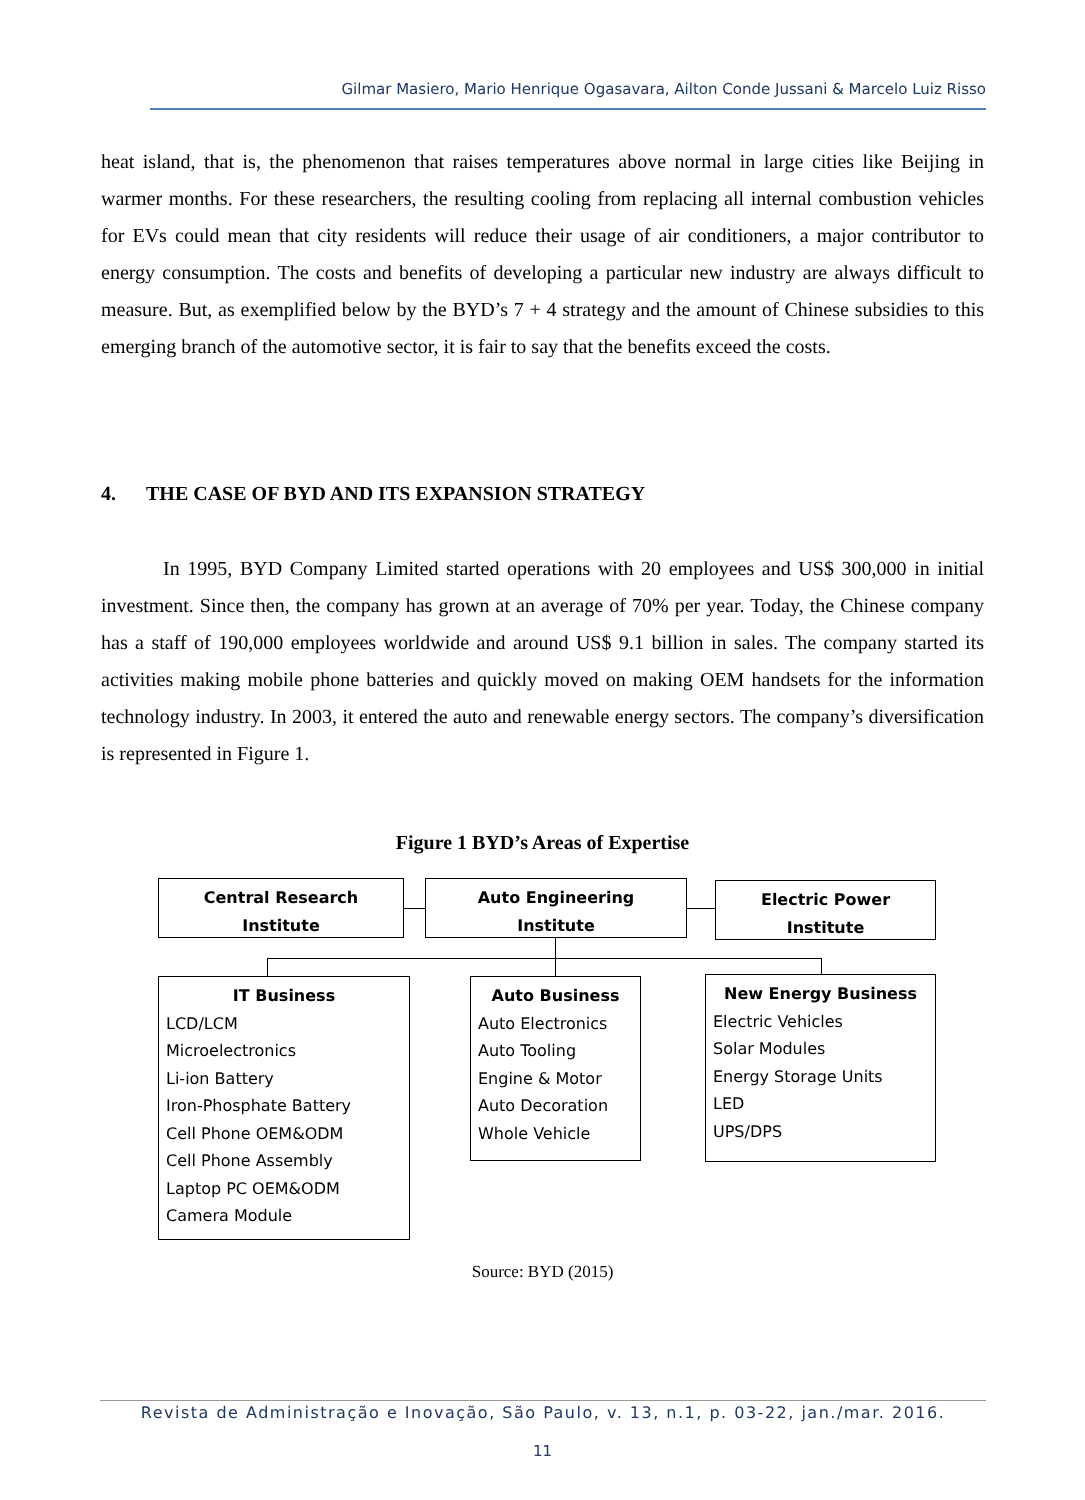Gilmar Masiero, Mario Henrique Ogasavara, Ailton Conde Jussani & Marcelo Luiz Risso
heat island, that is, the phenomenon that raises temperatures above normal in large cities like Beijing in warmer months. For these researchers, the resulting cooling from replacing all internal combustion vehicles for EVs could mean that city residents will reduce their usage of air conditioners, a major contributor to energy consumption. The costs and benefits of developing a particular new industry are always difficult to measure. But, as exemplified below by the BYD’s 7 + 4 strategy and the amount of Chinese subsidies to this emerging branch of the automotive sector, it is fair to say that the benefits exceed the costs.
4. THE CASE OF BYD AND ITS EXPANSION STRATEGY
In 1995, BYD Company Limited started operations with 20 employees and US$ 300,000 in initial investment. Since then, the company has grown at an average of 70% per year. Today, the Chinese company has a staff of 190,000 employees worldwide and around US$ 9.1 billion in sales. The company started its activities making mobile phone batteries and quickly moved on making OEM handsets for the information technology industry. In 2003, it entered the auto and renewable energy sectors. The company’s diversification is represented in Figure 1.
Figure 1 BYD’s Areas of Expertise
Central Research
Institute
Auto Engineering
Institute
Electric Power
Institute
IT Business
LCD/LCM
Microelectronics
Li-ion Battery
Iron-Phosphate Battery
Cell Phone OEM&ODM
Cell Phone Assembly
Laptop PC OEM&ODM
Camera Module
Auto Business
Auto Electronics
Auto Tooling
Engine & Motor
Auto Decoration
Whole Vehicle
New Energy Business
Electric Vehicles
Solar Modules
Energy Storage Units
LED
UPS/DPS
Source: BYD (2015)
Revista de Administração e Inovação, São Paulo, v. 13, n.1, p. 03-22, jan./mar. 2016.
11